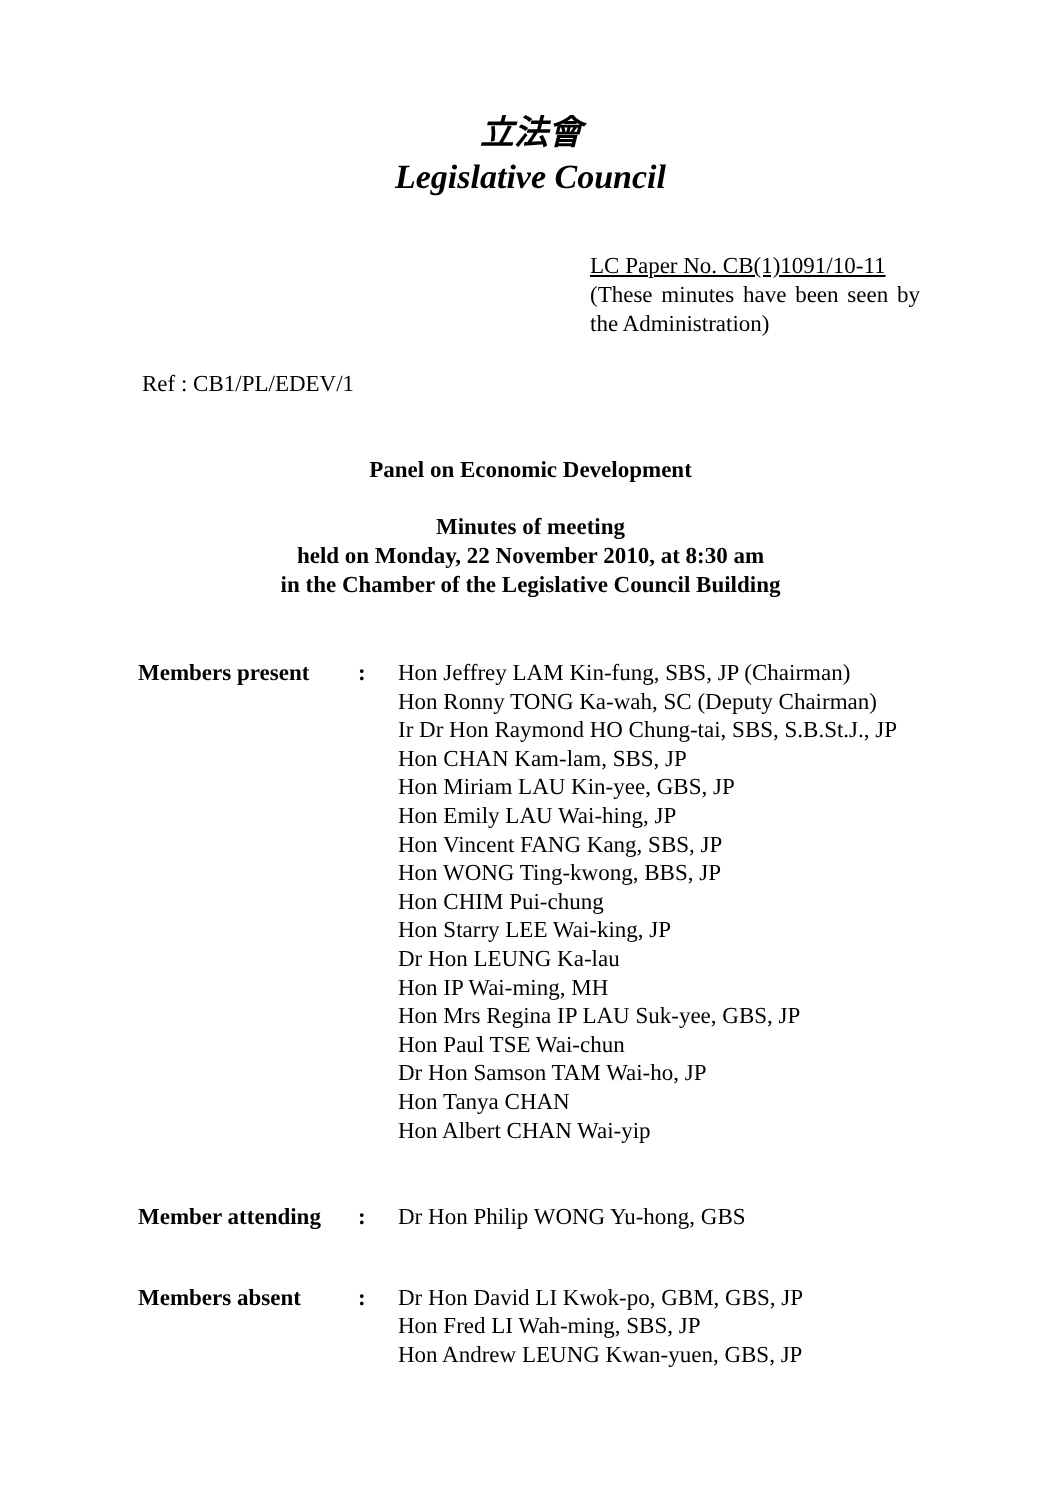立法會
Legislative Council
LC Paper No. CB(1)1091/10-11
(These minutes have been seen by the Administration)
Ref : CB1/PL/EDEV/1
Panel on Economic Development
Minutes of meeting
held on Monday, 22 November 2010, at 8:30 am
in the Chamber of the Legislative Council Building
| Members present | : | Hon Jeffrey LAM Kin-fung, SBS, JP (Chairman) Hon Ronny TONG Ka-wah, SC (Deputy Chairman) Ir Dr Hon Raymond HO Chung-tai, SBS, S.B.St.J., JP Hon CHAN Kam-lam, SBS, JP Hon Miriam LAU Kin-yee, GBS, JP Hon Emily LAU Wai-hing, JP Hon Vincent FANG Kang, SBS, JP Hon WONG Ting-kwong, BBS, JP Hon CHIM Pui-chung Hon Starry LEE Wai-king, JP Dr Hon LEUNG Ka-lau Hon IP Wai-ming, MH Hon Mrs Regina IP LAU Suk-yee, GBS, JP Hon Paul TSE Wai-chun Dr Hon Samson TAM Wai-ho, JP Hon Tanya CHAN Hon Albert CHAN Wai-yip |
| Member attending | : | Dr Hon Philip WONG Yu-hong, GBS |
| Members absent | : | Dr Hon David LI Kwok-po, GBM, GBS, JP Hon Fred LI Wah-ming, SBS, JP Hon Andrew LEUNG Kwan-yuen, GBS, JP |